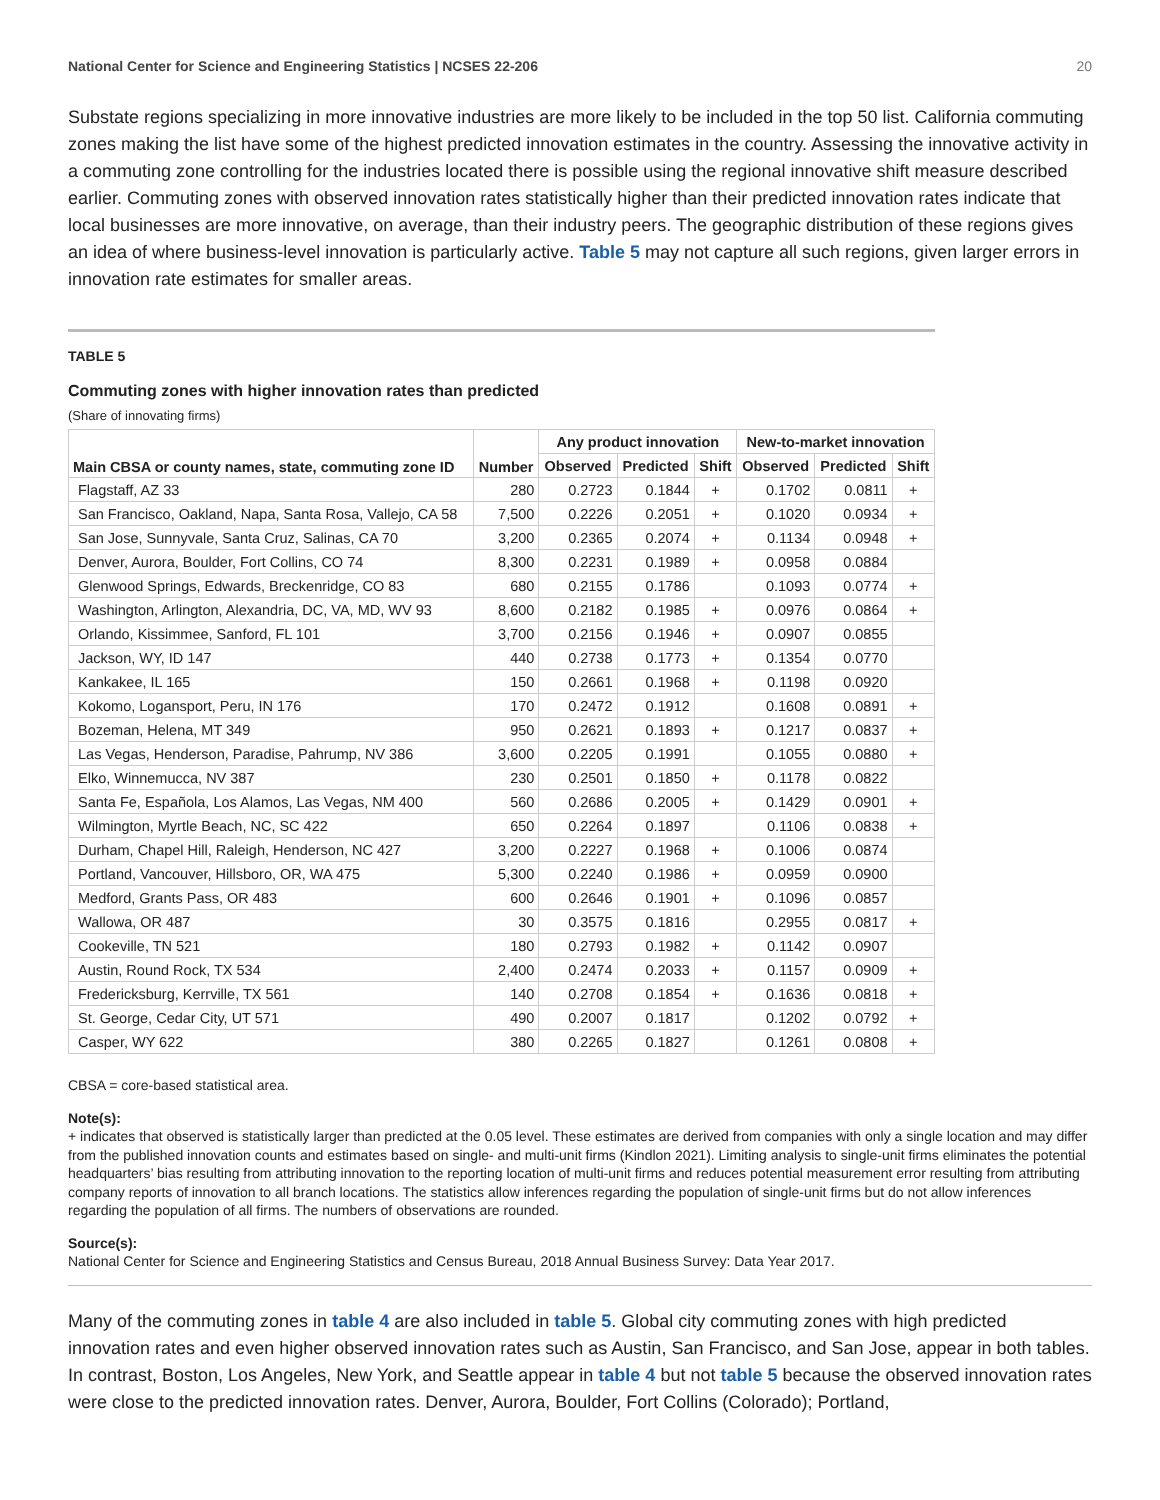National Center for Science and Engineering Statistics | NCSES 22-206 20
Substate regions specializing in more innovative industries are more likely to be included in the top 50 list. California commuting zones making the list have some of the highest predicted innovation estimates in the country. Assessing the innovative activity in a commuting zone controlling for the industries located there is possible using the regional innovative shift measure described earlier. Commuting zones with observed innovation rates statistically higher than their predicted innovation rates indicate that local businesses are more innovative, on average, than their industry peers. The geographic distribution of these regions gives an idea of where business-level innovation is particularly active. Table 5 may not capture all such regions, given larger errors in innovation rate estimates for smaller areas.
TABLE 5
Commuting zones with higher innovation rates than predicted
(Share of innovating firms)
| Main CBSA or county names, state, commuting zone ID | Number | Any product innovation | | | New-to-market innovation | | |
| --- | --- | --- | --- | --- | --- | --- | --- |
| | | Observed | Predicted | Shift | Observed | Predicted | Shift |
| Flagstaff, AZ 33 | 280 | 0.2723 | 0.1844 | + | 0.1702 | 0.0811 | + |
| San Francisco, Oakland, Napa, Santa Rosa, Vallejo, CA 58 | 7,500 | 0.2226 | 0.2051 | + | 0.1020 | 0.0934 | + |
| San Jose, Sunnyvale, Santa Cruz, Salinas, CA 70 | 3,200 | 0.2365 | 0.2074 | + | 0.1134 | 0.0948 | + |
| Denver, Aurora, Boulder, Fort Collins, CO 74 | 8,300 | 0.2231 | 0.1989 | + | 0.0958 | 0.0884 | |
| Glenwood Springs, Edwards, Breckenridge, CO 83 | 680 | 0.2155 | 0.1786 | | 0.1093 | 0.0774 | + |
| Washington, Arlington, Alexandria, DC, VA, MD, WV 93 | 8,600 | 0.2182 | 0.1985 | + | 0.0976 | 0.0864 | + |
| Orlando, Kissimmee, Sanford, FL 101 | 3,700 | 0.2156 | 0.1946 | + | 0.0907 | 0.0855 | |
| Jackson, WY, ID 147 | 440 | 0.2738 | 0.1773 | + | 0.1354 | 0.0770 | |
| Kankakee, IL 165 | 150 | 0.2661 | 0.1968 | + | 0.1198 | 0.0920 | |
| Kokomo, Logansport, Peru, IN 176 | 170 | 0.2472 | 0.1912 | | 0.1608 | 0.0891 | + |
| Bozeman, Helena, MT 349 | 950 | 0.2621 | 0.1893 | + | 0.1217 | 0.0837 | + |
| Las Vegas, Henderson, Paradise, Pahrump, NV 386 | 3,600 | 0.2205 | 0.1991 | | 0.1055 | 0.0880 | + |
| Elko, Winnemucca, NV 387 | 230 | 0.2501 | 0.1850 | + | 0.1178 | 0.0822 | |
| Santa Fe, Española, Los Alamos, Las Vegas, NM 400 | 560 | 0.2686 | 0.2005 | + | 0.1429 | 0.0901 | + |
| Wilmington, Myrtle Beach, NC, SC 422 | 650 | 0.2264 | 0.1897 | | 0.1106 | 0.0838 | + |
| Durham, Chapel Hill, Raleigh, Henderson, NC 427 | 3,200 | 0.2227 | 0.1968 | + | 0.1006 | 0.0874 | |
| Portland, Vancouver, Hillsboro, OR, WA 475 | 5,300 | 0.2240 | 0.1986 | + | 0.0959 | 0.0900 | |
| Medford, Grants Pass, OR 483 | 600 | 0.2646 | 0.1901 | + | 0.1096 | 0.0857 | |
| Wallowa, OR 487 | 30 | 0.3575 | 0.1816 | | 0.2955 | 0.0817 | + |
| Cookeville, TN 521 | 180 | 0.2793 | 0.1982 | + | 0.1142 | 0.0907 | |
| Austin, Round Rock, TX 534 | 2,400 | 0.2474 | 0.2033 | + | 0.1157 | 0.0909 | + |
| Fredericksburg, Kerrville, TX 561 | 140 | 0.2708 | 0.1854 | + | 0.1636 | 0.0818 | + |
| St. George, Cedar City, UT 571 | 490 | 0.2007 | 0.1817 | | 0.1202 | 0.0792 | + |
| Casper, WY 622 | 380 | 0.2265 | 0.1827 | | 0.1261 | 0.0808 | + |
CBSA = core-based statistical area.
Note(s):
+ indicates that observed is statistically larger than predicted at the 0.05 level. These estimates are derived from companies with only a single location and may differ from the published innovation counts and estimates based on single- and multi-unit firms (Kindlon 2021). Limiting analysis to single-unit firms eliminates the potential headquarters’ bias resulting from attributing innovation to the reporting location of multi-unit firms and reduces potential measurement error resulting from attributing company reports of innovation to all branch locations. The statistics allow inferences regarding the population of single-unit firms but do not allow inferences regarding the population of all firms. The numbers of observations are rounded.
Source(s):
National Center for Science and Engineering Statistics and Census Bureau, 2018 Annual Business Survey: Data Year 2017.
Many of the commuting zones in table 4 are also included in table 5. Global city commuting zones with high predicted innovation rates and even higher observed innovation rates such as Austin, San Francisco, and San Jose, appear in both tables. In contrast, Boston, Los Angeles, New York, and Seattle appear in table 4 but not table 5 because the observed innovation rates were close to the predicted innovation rates. Denver, Aurora, Boulder, Fort Collins (Colorado); Portland,